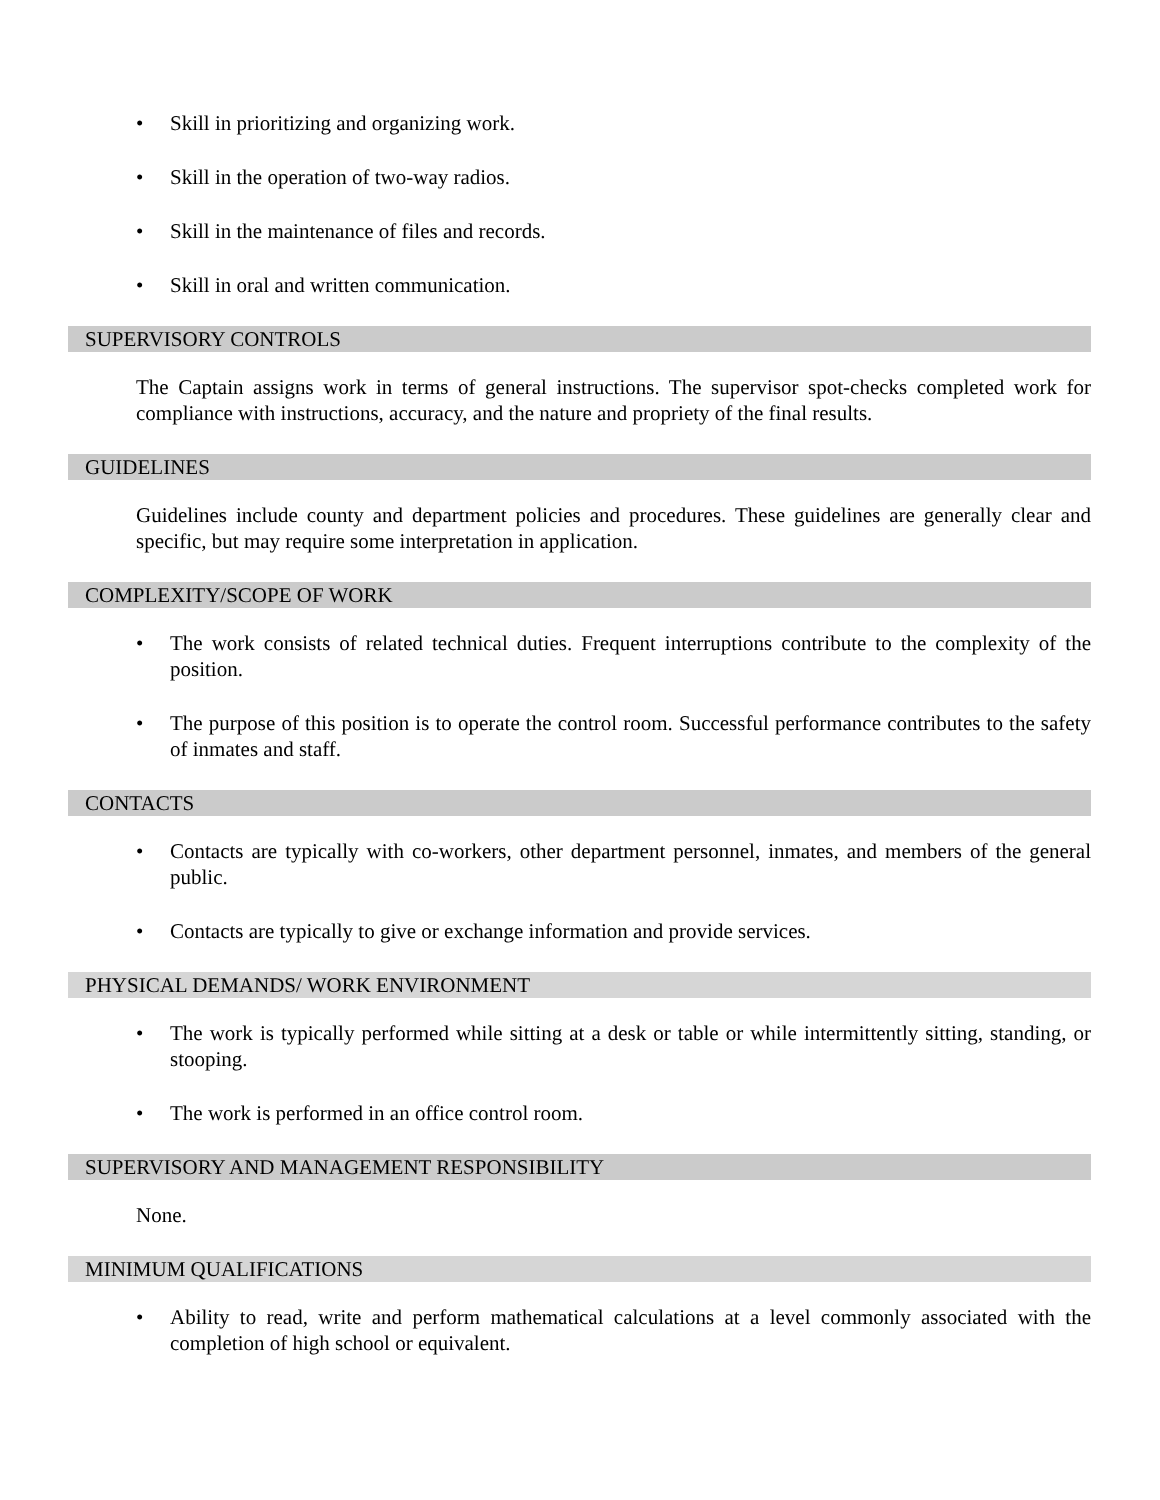• Skill in prioritizing and organizing work.
• Skill in the operation of two-way radios.
• Skill in the maintenance of files and records.
• Skill in oral and written communication.
SUPERVISORY CONTROLS
The Captain assigns work in terms of general instructions. The supervisor spot-checks completed work for compliance with instructions, accuracy, and the nature and propriety of the final results.
GUIDELINES
Guidelines include county and department policies and procedures. These guidelines are generally clear and specific, but may require some interpretation in application.
COMPLEXITY/SCOPE OF WORK
• The work consists of related technical duties. Frequent interruptions contribute to the complexity of the position.
• The purpose of this position is to operate the control room. Successful performance contributes to the safety of inmates and staff.
CONTACTS
• Contacts are typically with co-workers, other department personnel, inmates, and members of the general public.
• Contacts are typically to give or exchange information and provide services.
PHYSICAL DEMANDS/ WORK ENVIRONMENT
• The work is typically performed while sitting at a desk or table or while intermittently sitting, standing, or stooping.
• The work is performed in an office control room.
SUPERVISORY AND MANAGEMENT RESPONSIBILITY
None.
MINIMUM QUALIFICATIONS
• Ability to read, write and perform mathematical calculations at a level commonly associated with the completion of high school or equivalent.